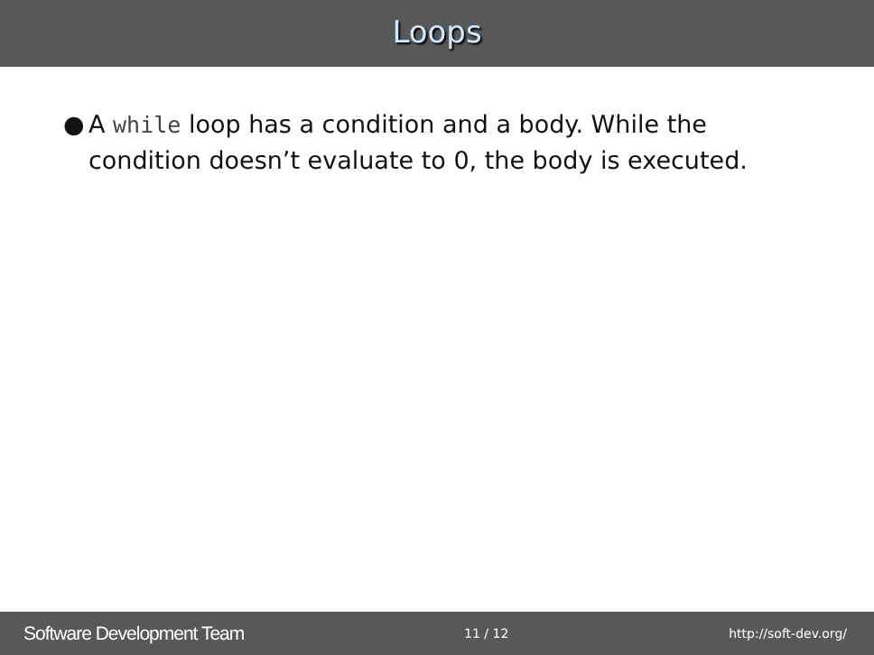Loops
● A while loop has a condition and a body. While the condition doesn’t evaluate to 0, the body is executed.
Software Development Team 11 / 12 http://soft-dev.org/